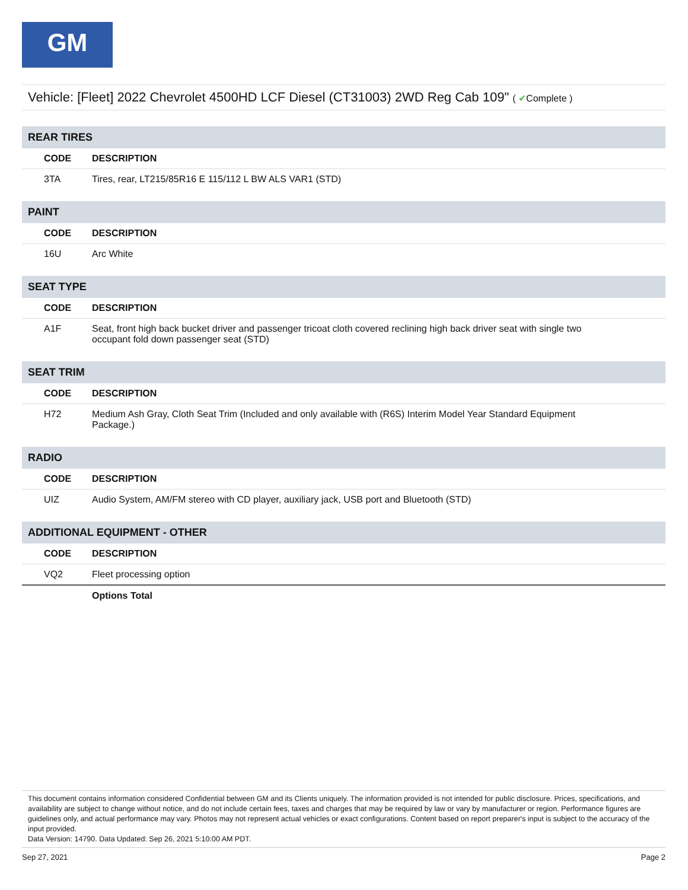GM
Vehicle: [Fleet] 2022 Chevrolet 4500HD LCF Diesel (CT31003) 2WD Reg Cab 109" ( ✔Complete )
| REAR TIRES | |
| CODE | DESCRIPTION |
| 3TA | Tires, rear, LT215/85R16 E 115/112 L BW ALS VAR1 (STD) |
| PAINT | |
| CODE | DESCRIPTION |
| 16U | Arc White |
| SEAT TYPE | |
| CODE | DESCRIPTION |
| A1F | Seat, front high back bucket driver and passenger tricoat cloth covered reclining high back driver seat with single two occupant fold down passenger seat (STD) |
| SEAT TRIM | |
| CODE | DESCRIPTION |
| H72 | Medium Ash Gray, Cloth Seat Trim (Included and only available with (R6S) Interim Model Year Standard Equipment Package.) |
| RADIO | |
| CODE | DESCRIPTION |
| UIZ | Audio System, AM/FM stereo with CD player, auxiliary jack, USB port and Bluetooth (STD) |
| ADDITIONAL EQUIPMENT - OTHER | |
| CODE | DESCRIPTION |
| VQ2 | Fleet processing option |
| | Options Total |
This document contains information considered Confidential between GM and its Clients uniquely. The information provided is not intended for public disclosure. Prices, specifications, and availability are subject to change without notice, and do not include certain fees, taxes and charges that may be required by law or vary by manufacturer or region. Performance figures are guidelines only, and actual performance may vary. Photos may not represent actual vehicles or exact configurations. Content based on report preparer's input is subject to the accuracy of the input provided.
Data Version: 14790. Data Updated: Sep 26, 2021 5:10:00 AM PDT.
Sep 27, 2021 Page 2